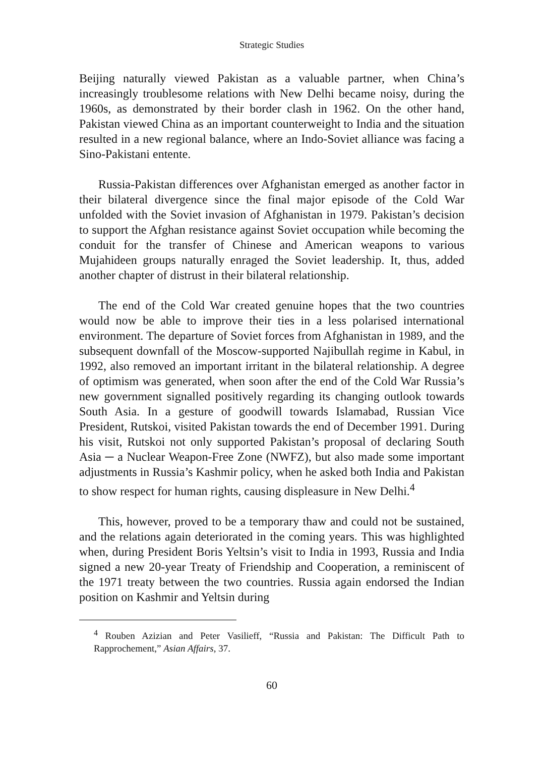Strategic Studies
Beijing naturally viewed Pakistan as a valuable partner, when China’s increasingly troublesome relations with New Delhi became noisy, during the 1960s, as demonstrated by their border clash in 1962. On the other hand, Pakistan viewed China as an important counterweight to India and the situation resulted in a new regional balance, where an Indo-Soviet alliance was facing a Sino-Pakistani entente.
Russia-Pakistan differences over Afghanistan emerged as another factor in their bilateral divergence since the final major episode of the Cold War unfolded with the Soviet invasion of Afghanistan in 1979. Pakistan’s decision to support the Afghan resistance against Soviet occupation while becoming the conduit for the transfer of Chinese and American weapons to various Mujahideen groups naturally enraged the Soviet leadership. It, thus, added another chapter of distrust in their bilateral relationship.
The end of the Cold War created genuine hopes that the two countries would now be able to improve their ties in a less polarised international environment. The departure of Soviet forces from Afghanistan in 1989, and the subsequent downfall of the Moscow-supported Najibullah regime in Kabul, in 1992, also removed an important irritant in the bilateral relationship. A degree of optimism was generated, when soon after the end of the Cold War Russia’s new government signalled positively regarding its changing outlook towards South Asia. In a gesture of goodwill towards Islamabad, Russian Vice President, Rutskoi, visited Pakistan towards the end of December 1991. During his visit, Rutskoi not only supported Pakistan’s proposal of declaring South Asia ─ a Nuclear Weapon-Free Zone (NWFZ), but also made some important adjustments in Russia’s Kashmir policy, when he asked both India and Pakistan to show respect for human rights, causing displeasure in New Delhi.<sup>4</sup>
This, however, proved to be a temporary thaw and could not be sustained, and the relations again deteriorated in the coming years. This was highlighted when, during President Boris Yeltsin’s visit to India in 1993, Russia and India signed a new 20-year Treaty of Friendship and Cooperation, a reminiscent of the 1971 treaty between the two countries. Russia again endorsed the Indian position on Kashmir and Yeltsin during
<sup>4</sup> Rouben Azizian and Peter Vasilieff, “Russia and Pakistan: The Difficult Path to Rapprochement,” Asian Affairs, 37.
60